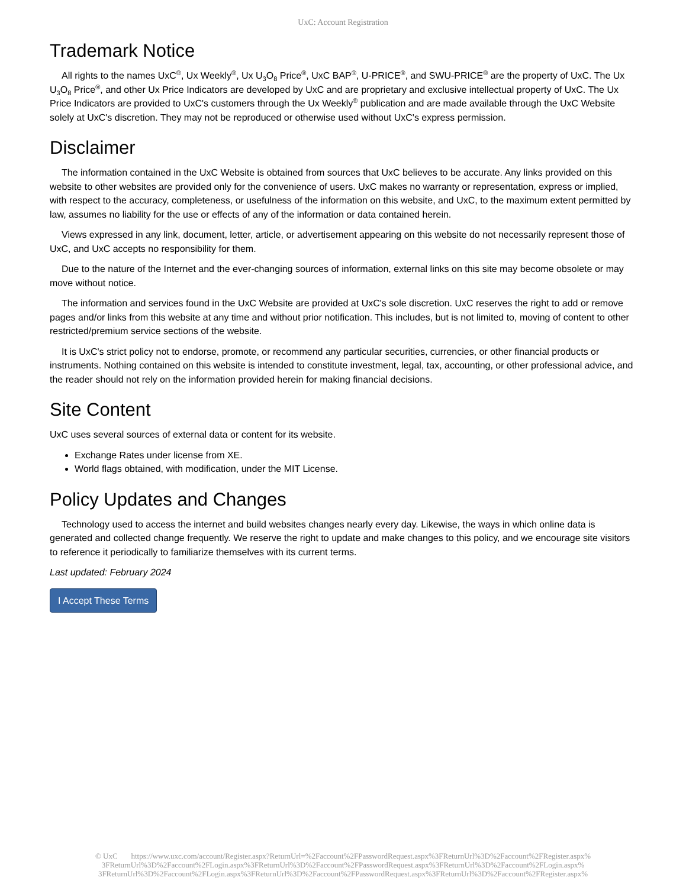UxC: Account Registration
Trademark Notice
All rights to the names UxC<sup>®</sup>, Ux Weekly<sup>®</sup>, Ux U<sub>3</sub>O<sub>8</sub> Price<sup>®</sup>, UxC BAP<sup>®</sup>, U-PRICE<sup>®</sup>, and SWU-PRICE<sup>®</sup> are the property of UxC. The Ux U<sub>3</sub>O<sub>8</sub> Price<sup>®</sup>, and other Ux Price Indicators are developed by UxC and are proprietary and exclusive intellectual property of UxC. The Ux Price Indicators are provided to UxC's customers through the Ux Weekly<sup>®</sup> publication and are made available through the UxC Website solely at UxC's discretion. They may not be reproduced or otherwise used without UxC's express permission.
Disclaimer
The information contained in the UxC Website is obtained from sources that UxC believes to be accurate. Any links provided on this website to other websites are provided only for the convenience of users. UxC makes no warranty or representation, express or implied, with respect to the accuracy, completeness, or usefulness of the information on this website, and UxC, to the maximum extent permitted by law, assumes no liability for the use or effects of any of the information or data contained herein.
Views expressed in any link, document, letter, article, or advertisement appearing on this website do not necessarily represent those of UxC, and UxC accepts no responsibility for them.
Due to the nature of the Internet and the ever-changing sources of information, external links on this site may become obsolete or may move without notice.
The information and services found in the UxC Website are provided at UxC's sole discretion. UxC reserves the right to add or remove pages and/or links from this website at any time and without prior notification. This includes, but is not limited to, moving of content to other restricted/premium service sections of the website.
It is UxC's strict policy not to endorse, promote, or recommend any particular securities, currencies, or other financial products or instruments. Nothing contained on this website is intended to constitute investment, legal, tax, accounting, or other professional advice, and the reader should not rely on the information provided herein for making financial decisions.
Site Content
UxC uses several sources of external data or content for its website.
Exchange Rates under license from XE.
World flags obtained, with modification, under the MIT License.
Policy Updates and Changes
Technology used to access the internet and build websites changes nearly every day. Likewise, the ways in which online data is generated and collected change frequently. We reserve the right to update and make changes to this policy, and we encourage site visitors to reference it periodically to familiarize themselves with its current terms.
Last updated: February 2024
I Accept These Terms
© UxC https://www.uxc.com/account/Register.aspx?ReturnUrl=%2Faccount%2FPasswordRequest.aspx%3FReturnUrl%3D%2Faccount%2FRegister.aspx% 3FReturnUrl%3D%2Faccount%2FLogin.aspx%3FReturnUrl%3D%2Faccount%2FPasswordRequest.aspx%3FReturnUrl%3D%2Faccount%2FLogin.aspx% 3FReturnUrl%3D%2Faccount%2FLogin.aspx%3FReturnUrl%3D%2Faccount%2FPasswordRequest.aspx%3FReturnUrl%3D%2Faccount%2FRegister.aspx%